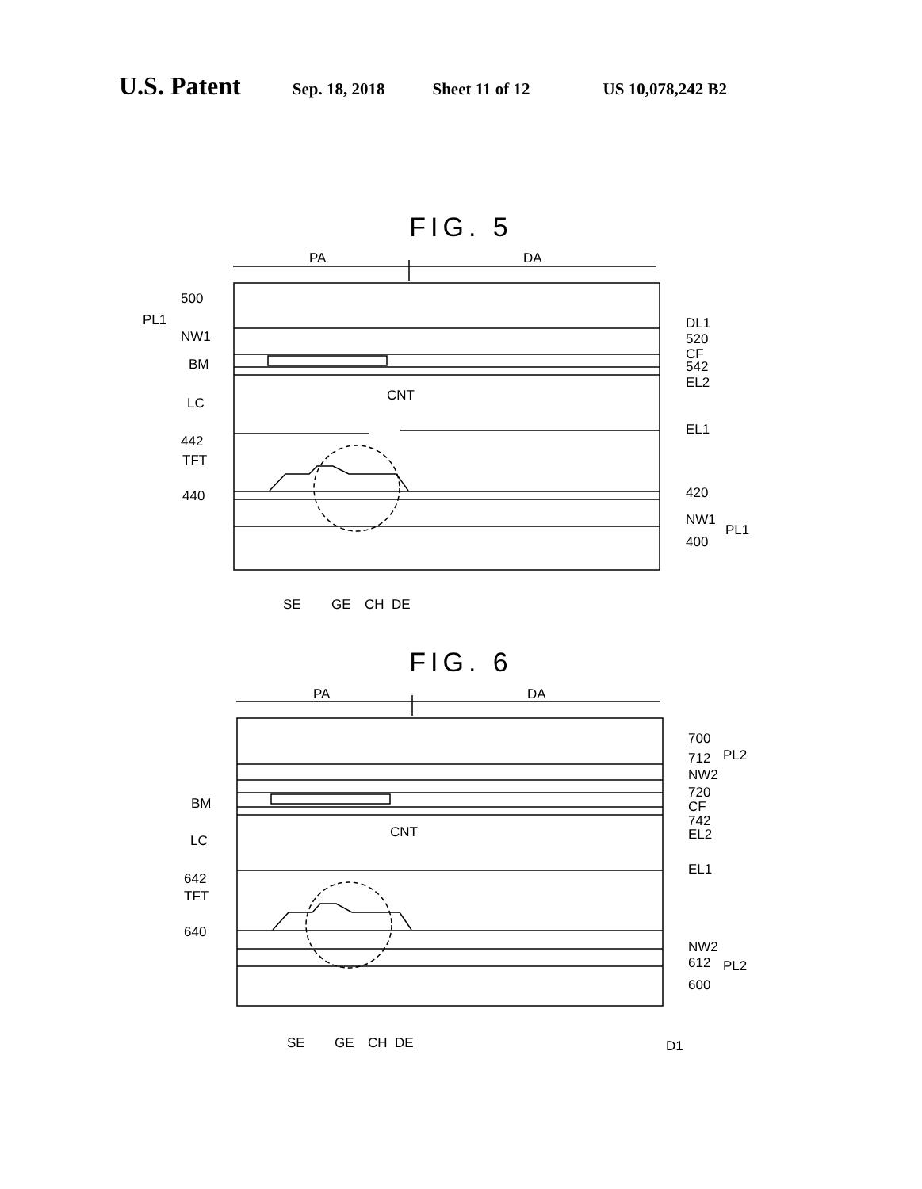U.S. Patent Sep. 18, 2018 Sheet 11 of 12 US 10,078,242 B2
FIG. 5
PA
DA
500
PL1
NW1
BM
LC
442
TFT
440
CNT
DL1
520
CF
542
EL2
EL1
420
NW1
PL1
400
SE
GE
CH
DE
FIG. 6
PA
DA
BM
LC
642
TFT
640
CNT
700
712
PL2
NW2
720
CF
742
EL2
EL1
NW2
612
PL2
600
SE
GE
CH
DE
D1